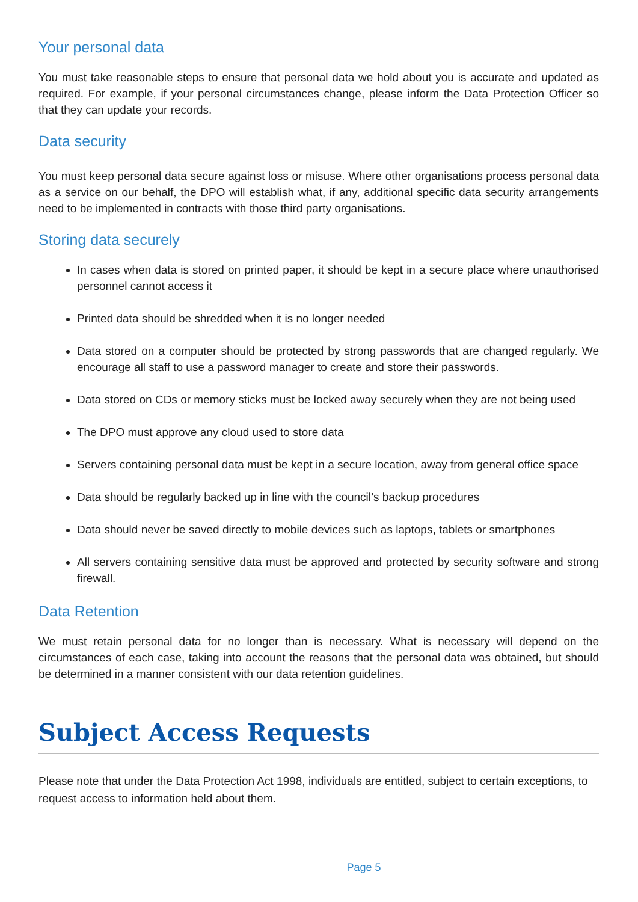Your personal data
You must take reasonable steps to ensure that personal data we hold about you is accurate and updated as required. For example, if your personal circumstances change, please inform the Data Protection Officer so that they can update your records.
Data security
You must keep personal data secure against loss or misuse. Where other organisations process personal data as a service on our behalf, the DPO will establish what, if any, additional specific data security arrangements need to be implemented in contracts with those third party organisations.
Storing data securely
In cases when data is stored on printed paper, it should be kept in a secure place where unauthorised personnel cannot access it
Printed data should be shredded when it is no longer needed
Data stored on a computer should be protected by strong passwords that are changed regularly. We encourage all staff to use a password manager to create and store their passwords.
Data stored on CDs or memory sticks must be locked away securely when they are not being used
The DPO must approve any cloud used to store data
Servers containing personal data must be kept in a secure location, away from general office space
Data should be regularly backed up in line with the council’s backup procedures
Data should never be saved directly to mobile devices such as laptops, tablets or smartphones
All servers containing sensitive data must be approved and protected by security software and strong firewall.
Data Retention
We must retain personal data for no longer than is necessary. What is necessary will depend on the circumstances of each case, taking into account the reasons that the personal data was obtained, but should be determined in a manner consistent with our data retention guidelines.
Subject Access Requests
Please note that under the Data Protection Act 1998, individuals are entitled, subject to certain exceptions, to request access to information held about them.
Page 5